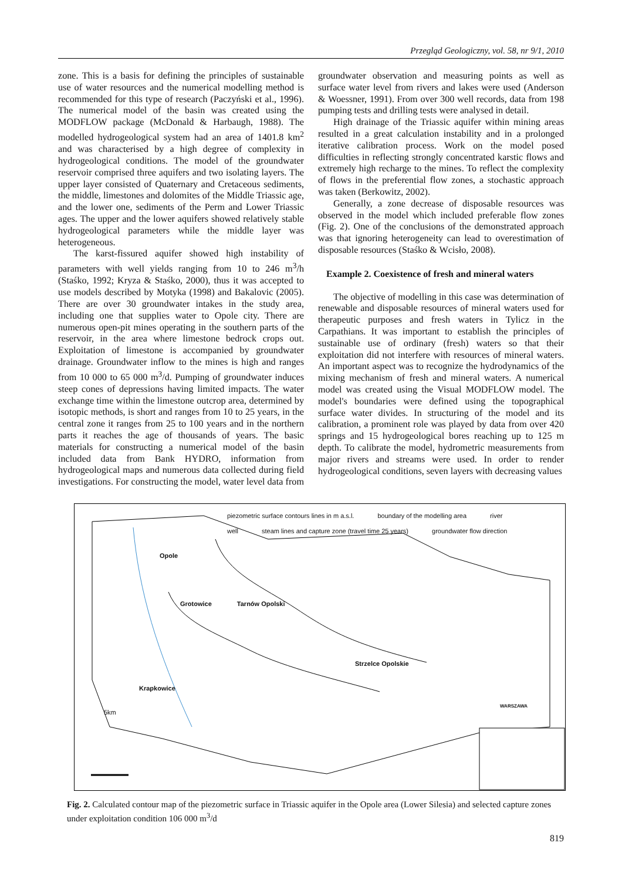Przegląd Geologiczny, vol. 58, nr 9/1, 2010
zone. This is a basis for defining the principles of sustainable use of water resources and the numerical modelling method is recommended for this type of research (Paczyński et al., 1996). The numerical model of the basin was created using the MODFLOW package (McDonald & Harbaugh, 1988). The modelled hydrogeological system had an area of 1401.8 km<sup>2</sup> and was characterised by a high degree of complexity in hydrogeological conditions. The model of the groundwater reservoir comprised three aquifers and two isolating layers. The upper layer consisted of Quaternary and Cretaceous sediments, the middle, limestones and dolomites of the Middle Triassic age, and the lower one, sediments of the Perm and Lower Triassic ages. The upper and the lower aquifers showed relatively stable hydrogeological parameters while the middle layer was heterogeneous.
The karst-fissured aquifer showed high instability of parameters with well yields ranging from 10 to 246 m<sup>3</sup>/h (Staśko, 1992; Kryza & Staśko, 2000), thus it was accepted to use models described by Motyka (1998) and Bakalovic (2005). There are over 30 groundwater intakes in the study area, including one that supplies water to Opole city. There are numerous open-pit mines operating in the southern parts of the reservoir, in the area where limestone bedrock crops out. Exploitation of limestone is accompanied by groundwater drainage. Groundwater inflow to the mines is high and ranges from 10 000 to 65 000 m<sup>3</sup>/d. Pumping of groundwater induces steep cones of depressions having limited impacts. The water exchange time within the limestone outcrop area, determined by isotopic methods, is short and ranges from 10 to 25 years, in the central zone it ranges from 25 to 100 years and in the northern parts it reaches the age of thousands of years. The basic materials for constructing a numerical model of the basin included data from Bank HYDRO, information from hydrogeological maps and numerous data collected during field investigations. For constructing the model, water level data from
groundwater observation and measuring points as well as surface water level from rivers and lakes were used (Anderson & Woessner, 1991). From over 300 well records, data from 198 pumping tests and drilling tests were analysed in detail.
High drainage of the Triassic aquifer within mining areas resulted in a great calculation instability and in a prolonged iterative calibration process. Work on the model posed difficulties in reflecting strongly concentrated karstic flows and extremely high recharge to the mines. To reflect the complexity of flows in the preferential flow zones, a stochastic approach was taken (Berkowitz, 2002).
Generally, a zone decrease of disposable resources was observed in the model which included preferable flow zones (Fig. 2). One of the conclusions of the demonstrated approach was that ignoring heterogeneity can lead to overestimation of disposable resources (Staśko & Wcisło, 2008).
Example 2. Coexistence of fresh and mineral waters
The objective of modelling in this case was determination of renewable and disposable resources of mineral waters used for therapeutic purposes and fresh waters in Tylicz in the Carpathians. It was important to establish the principles of sustainable use of ordinary (fresh) waters so that their exploitation did not interfere with resources of mineral waters. An important aspect was to recognize the hydrodynamics of the mixing mechanism of fresh and mineral waters. A numerical model was created using the Visual MODFLOW model. The model's boundaries were defined using the topographical surface water divides. In structuring of the model and its calibration, a prominent role was played by data from over 420 springs and 15 hydrogeological bores reaching up to 125 m depth. To calibrate the model, hydrometric measurements from major rivers and streams were used. In order to render hydrogeological conditions, seven layers with decreasing values
piezometric surface contours lines in m a.s.l. boundary of the modelling area river
well steam lines and capture zone (travel time 25 years) groundwater flow direction
Opole
Grotowice Tarnów Opolski
Strzelce Opolskie
Krapkowice
WARSZAWA
5km
Fig. 2. Calculated contour map of the piezometric surface in Triassic aquifer in the Opole area (Lower Silesia) and selected capture zones under exploitation condition 106 000 m<sup>3</sup>/d
819